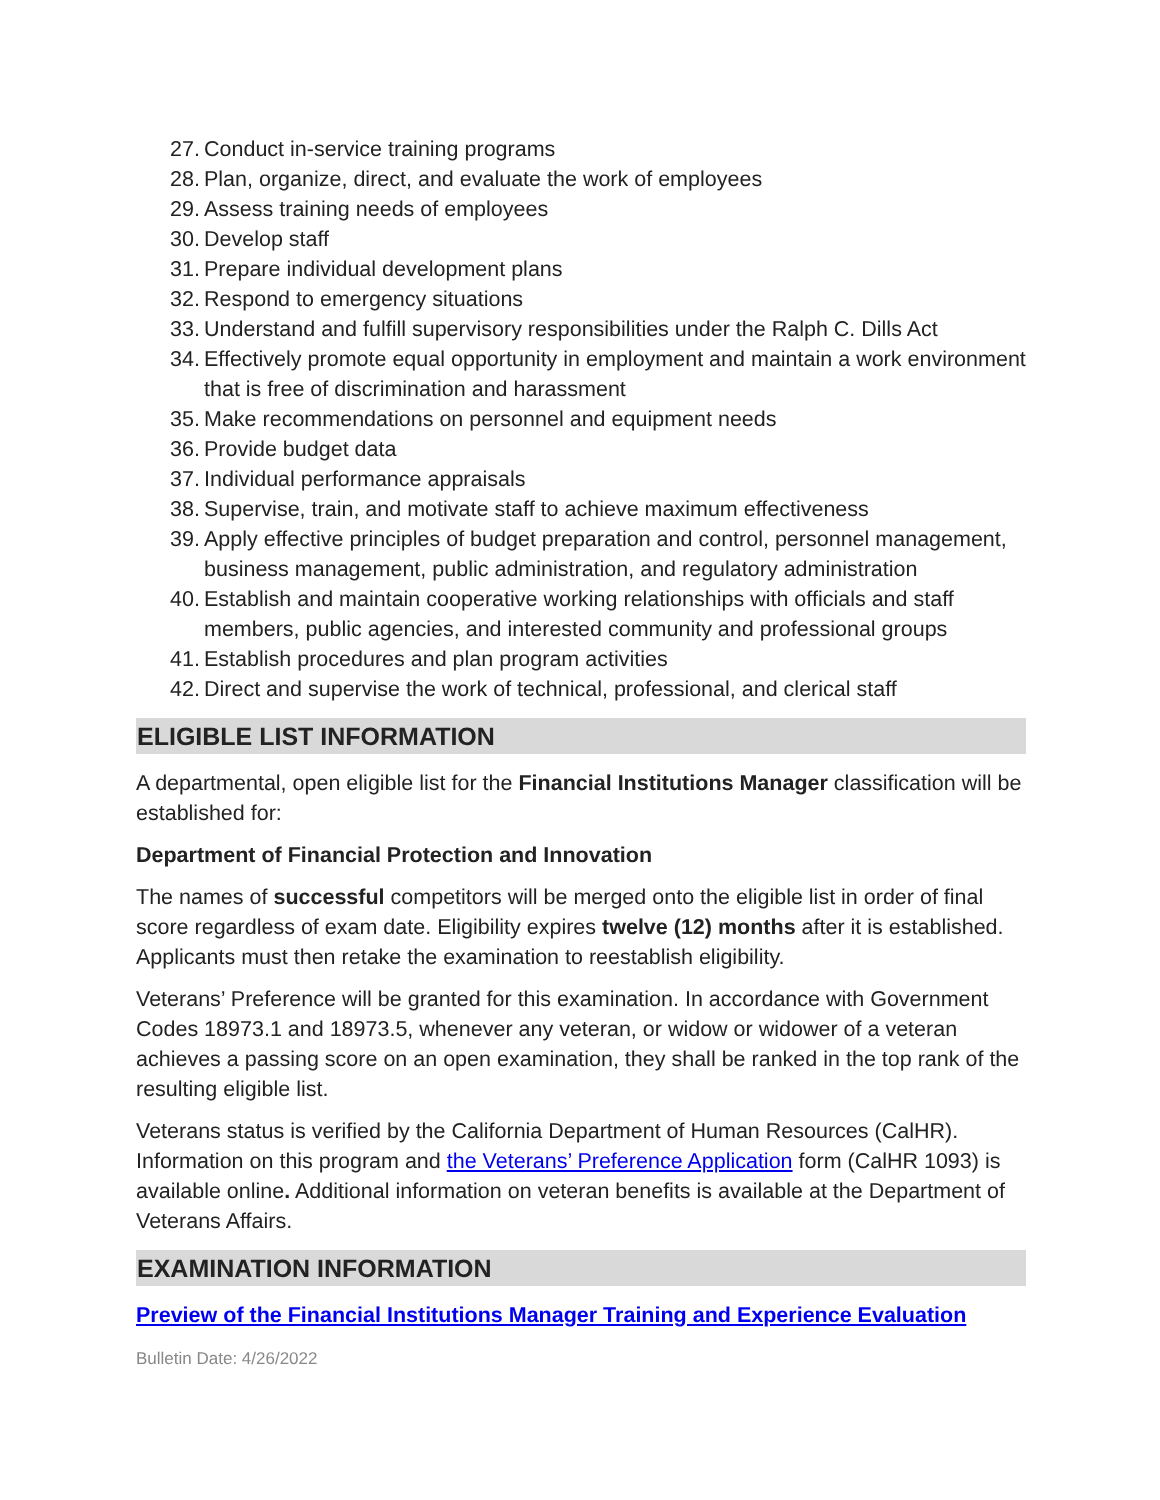27. Conduct in-service training programs
28. Plan, organize, direct, and evaluate the work of employees
29. Assess training needs of employees
30. Develop staff
31. Prepare individual development plans
32. Respond to emergency situations
33. Understand and fulfill supervisory responsibilities under the Ralph C. Dills Act
34. Effectively promote equal opportunity in employment and maintain a work environment that is free of discrimination and harassment
35. Make recommendations on personnel and equipment needs
36. Provide budget data
37. Individual performance appraisals
38. Supervise, train, and motivate staff to achieve maximum effectiveness
39. Apply effective principles of budget preparation and control, personnel management, business management, public administration, and regulatory administration
40. Establish and maintain cooperative working relationships with officials and staff members, public agencies, and interested community and professional groups
41. Establish procedures and plan program activities
42. Direct and supervise the work of technical, professional, and clerical staff
ELIGIBLE LIST INFORMATION
A departmental, open eligible list for the Financial Institutions Manager classification will be established for:
Department of Financial Protection and Innovation
The names of successful competitors will be merged onto the eligible list in order of final score regardless of exam date. Eligibility expires twelve (12) months after it is established. Applicants must then retake the examination to reestablish eligibility.
Veterans’ Preference will be granted for this examination. In accordance with Government Codes 18973.1 and 18973.5, whenever any veteran, or widow or widower of a veteran achieves a passing score on an open examination, they shall be ranked in the top rank of the resulting eligible list.
Veterans status is verified by the California Department of Human Resources (CalHR). Information on this program and the Veterans’ Preference Application form (CalHR 1093) is available online. Additional information on veteran benefits is available at the Department of Veterans Affairs.
EXAMINATION INFORMATION
Preview of the Financial Institutions Manager Training and Experience Evaluation
Bulletin Date: 4/26/2022